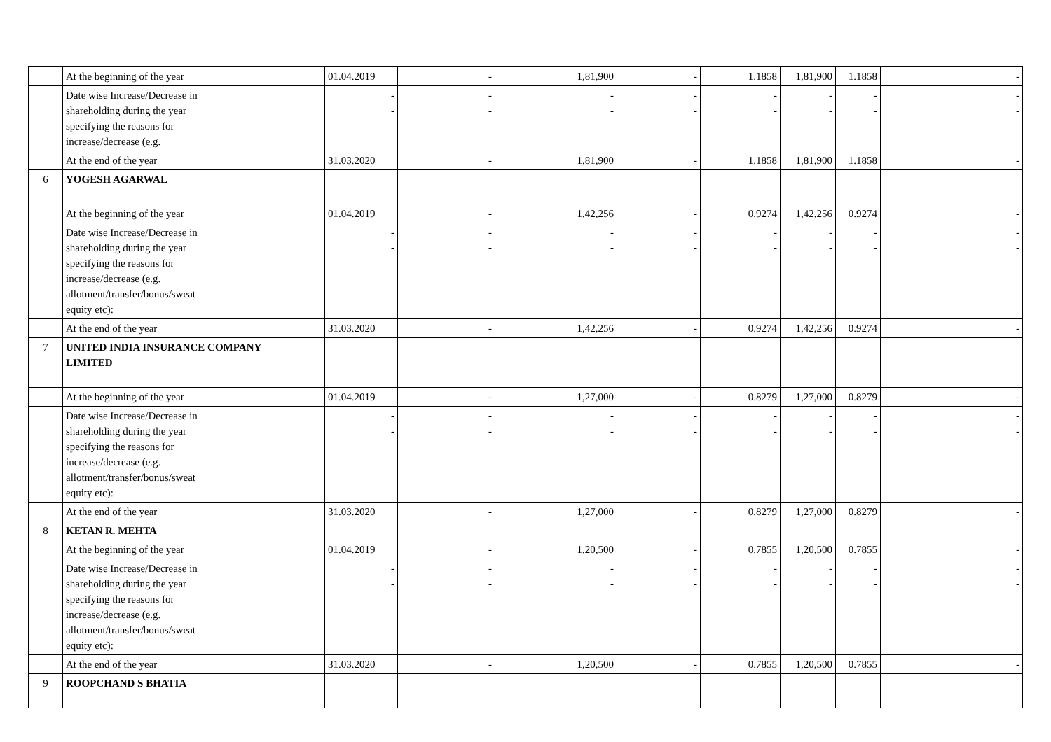| | At the beginning of the year | 01.04.2019 | - | 1,81,900 | - | 1.1858 | 1,81,900 | 1.1858 | - |
| | Date wise Increase/Decrease in shareholding during the year specifying the reasons for increase/decrease (e.g. | - - | - - | - - | - - | - - | - - | - - | - - |
| | At the end of the year | 31.03.2020 | - | 1,81,900 | - | 1.1858 | 1,81,900 | 1.1858 | - |
| 6 | YOGESH AGARWAL | | | | | | | | |
| | At the beginning of the year | 01.04.2019 | - | 1,42,256 | - | 0.9274 | 1,42,256 | 0.9274 | - |
| | Date wise Increase/Decrease in shareholding during the year specifying the reasons for increase/decrease (e.g. allotment/transfer/bonus/sweat equity etc): | - - | - - | - - | - - | - - | - - | - - | - - |
| | At the end of the year | 31.03.2020 | - | 1,42,256 | - | 0.9274 | 1,42,256 | 0.9274 | - |
| 7 | UNITED INDIA INSURANCE COMPANY LIMITED | | | | | | | | |
| | At the beginning of the year | 01.04.2019 | - | 1,27,000 | - | 0.8279 | 1,27,000 | 0.8279 | - |
| | Date wise Increase/Decrease in shareholding during the year specifying the reasons for increase/decrease (e.g. allotment/transfer/bonus/sweat equity etc): | - - | - - | - - | - - | - - | - - | - - | - - |
| | At the end of the year | 31.03.2020 | - | 1,27,000 | - | 0.8279 | 1,27,000 | 0.8279 | - |
| 8 | KETAN R. MEHTA | | | | | | | | |
| | At the beginning of the year | 01.04.2019 | - | 1,20,500 | - | 0.7855 | 1,20,500 | 0.7855 | - |
| | Date wise Increase/Decrease in shareholding during the year specifying the reasons for increase/decrease (e.g. allotment/transfer/bonus/sweat equity etc): | - - | - - | - - | - - | - - | - - | - - | - - |
| | At the end of the year | 31.03.2020 | - | 1,20,500 | - | 0.7855 | 1,20,500 | 0.7855 | - |
| 9 | ROOPCHAND S BHATIA | | | | | | | | |